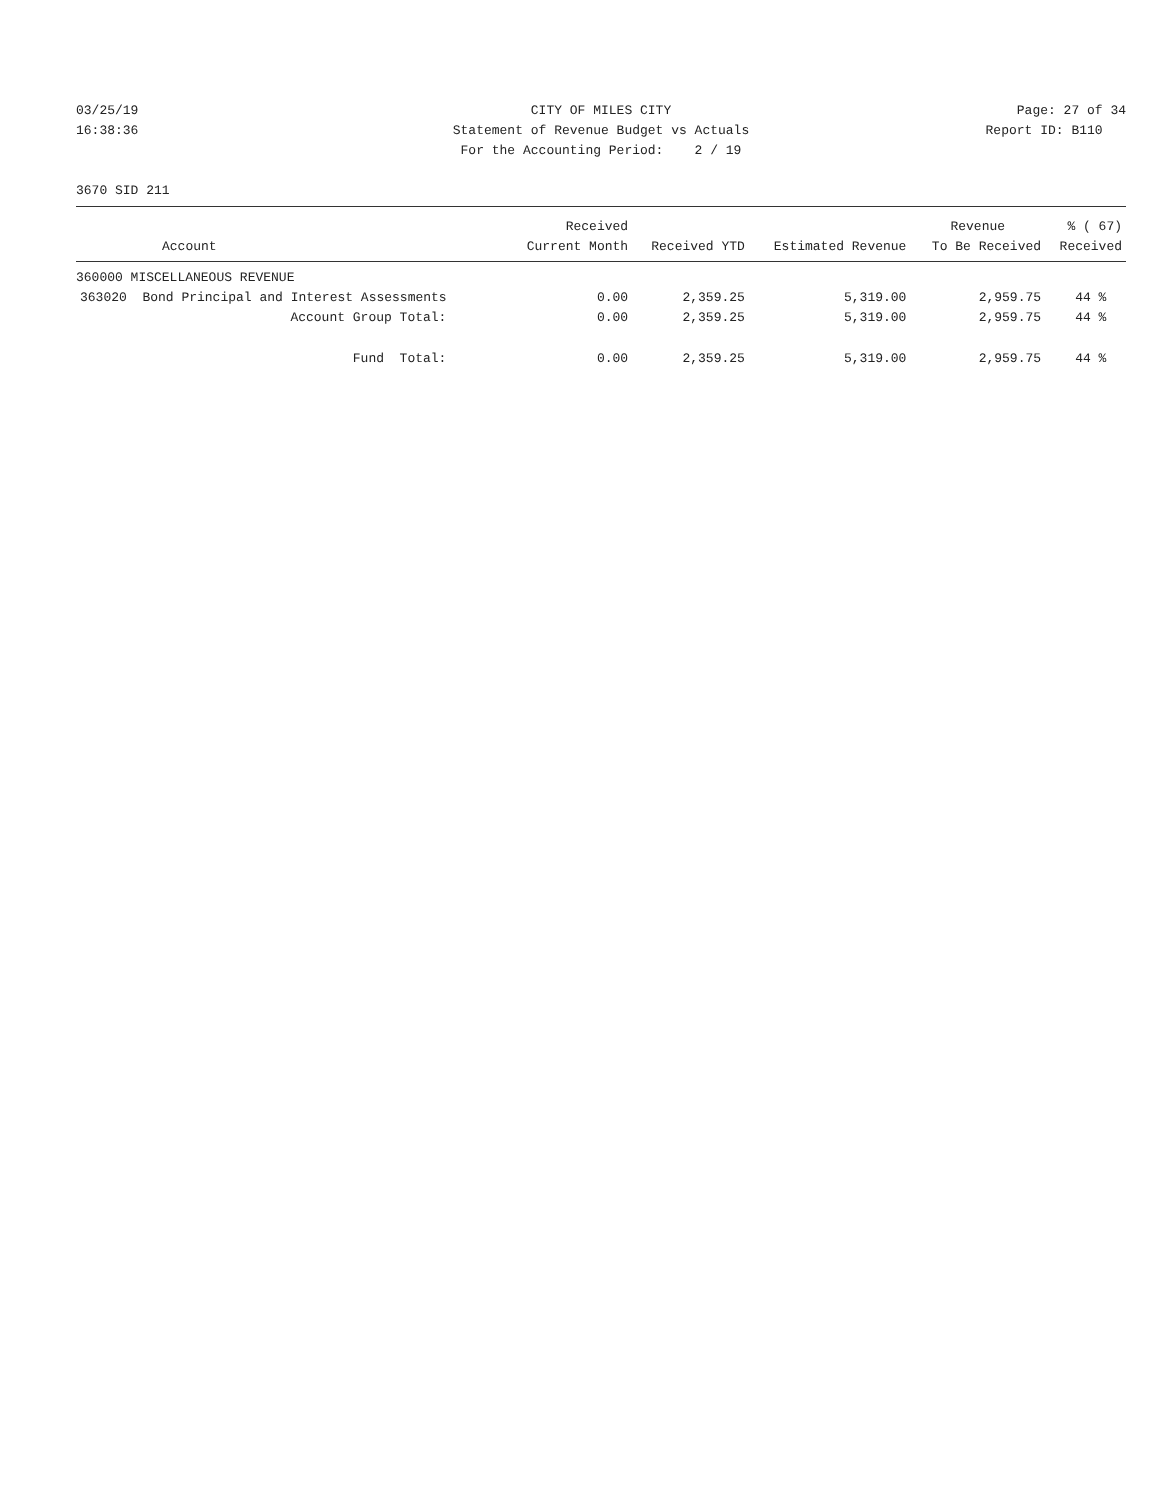03/25/19
CITY OF MILES CITY
Page: 27 of 34
16:38:36
Statement of Revenue Budget vs Actuals
Report ID: B110
For the Accounting Period: 2 / 19
3670 SID 211
| | Received | | | Revenue | % ( 67) |
| --- | --- | --- | --- | --- | --- |
| Account | Current Month | Received YTD | Estimated Revenue | To Be Received | Received |
| 360000 MISCELLANEOUS REVENUE | | | | | |
| 363020 Bond Principal and Interest Assessments | 0.00 | 2,359.25 | 5,319.00 | 2,959.75 | 44 % |
| Account Group Total: | 0.00 | 2,359.25 | 5,319.00 | 2,959.75 | 44 % |
| Fund Total: | 0.00 | 2,359.25 | 5,319.00 | 2,959.75 | 44 % |